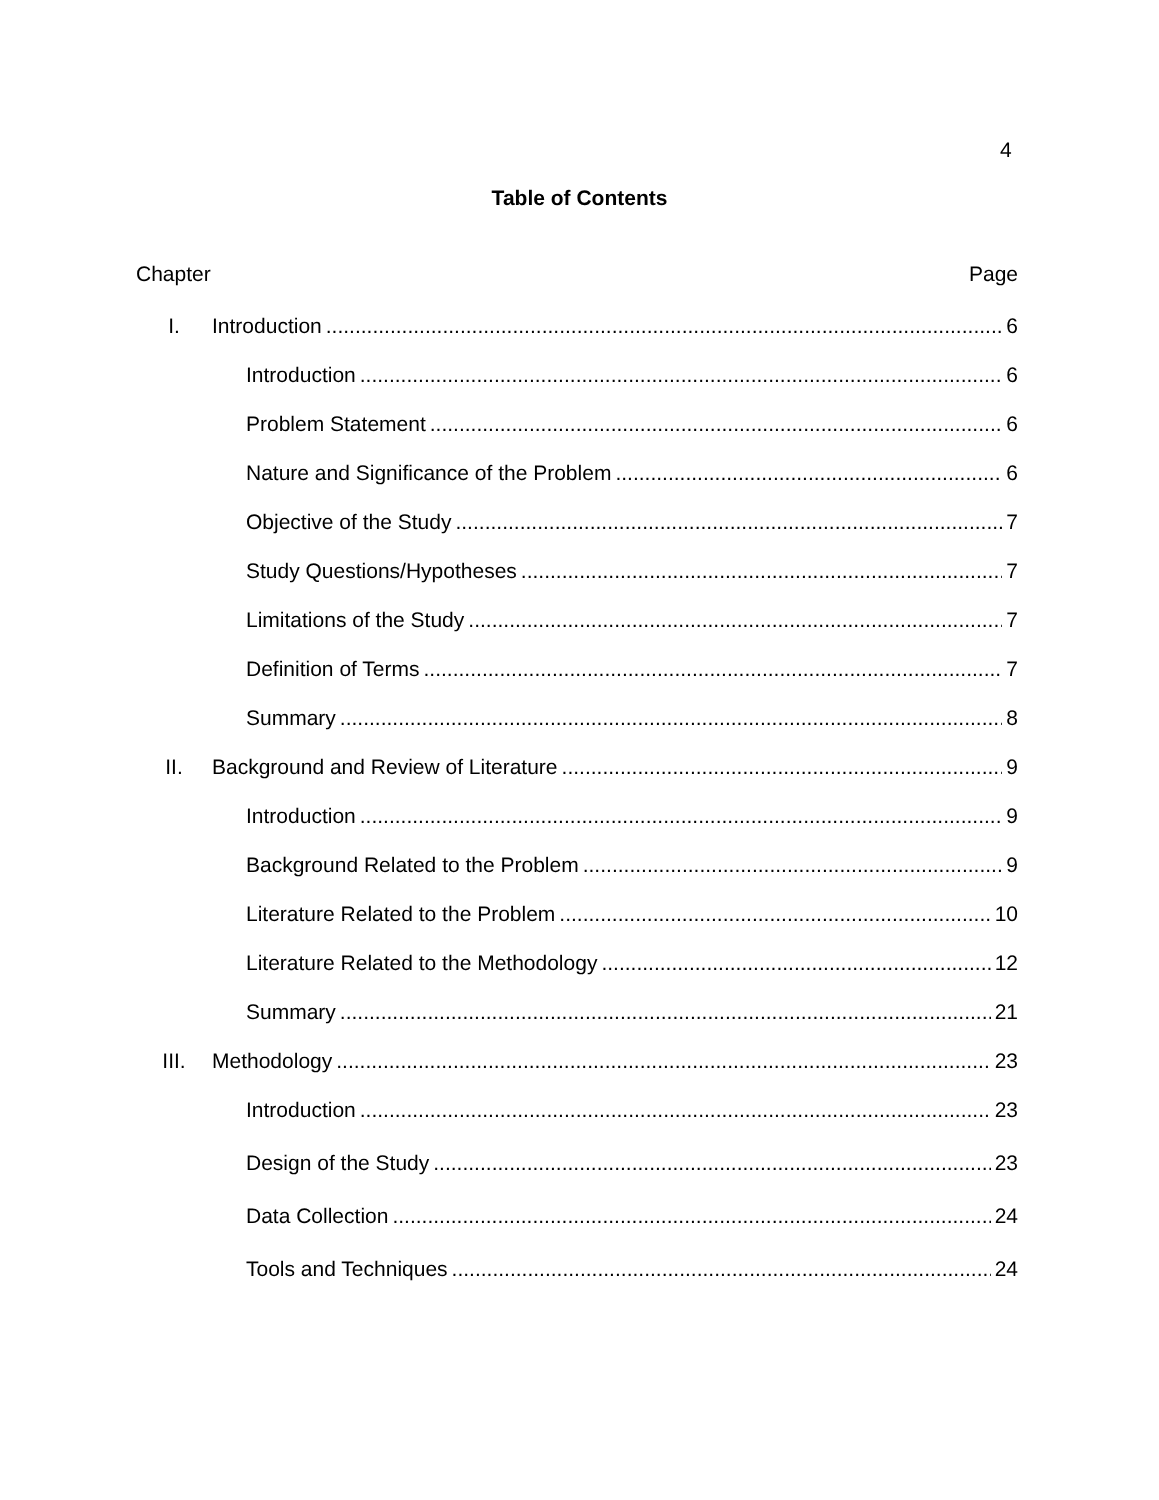4
Table of Contents
Chapter Page
I. Introduction 6
Introduction 6
Problem Statement 6
Nature and Significance of the Problem 6
Objective of the Study 7
Study Questions/Hypotheses 7
Limitations of the Study 7
Definition of Terms 7
Summary 8
II. Background and Review of Literature 9
Introduction 9
Background Related to the Problem 9
Literature Related to the Problem 10
Literature Related to the Methodology 12
Summary 21
III. Methodology 23
Introduction 23
Design of the Study 23
Data Collection 24
Tools and Techniques 24